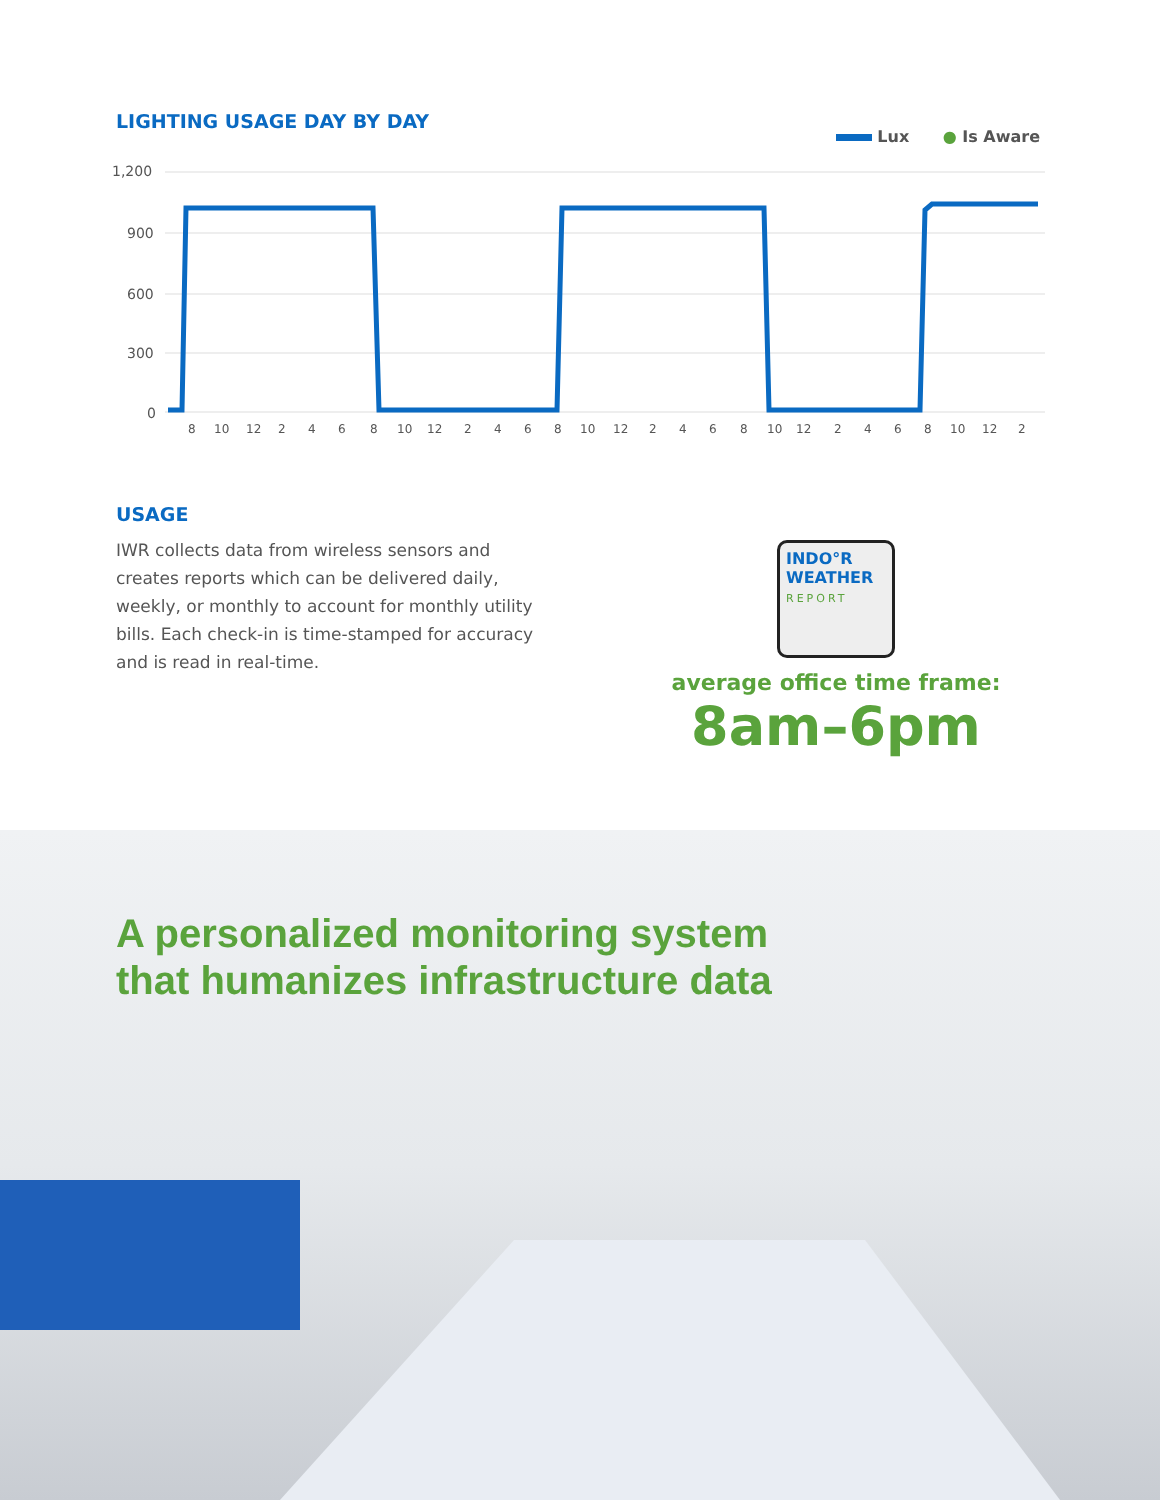LIGHTING USAGE DAY BY DAY
Lux ● Is Aware
1,200
900
600
300
0
8
10
12
2
4
6
8
10
12
2
4
6
8
10
12
2
4
6
8
10
12
2
4
6
8
10
12
2
USAGE
IWR collects data from wireless sensors and creates reports which can be delivered daily, weekly, or monthly to account for monthly utility bills. Each check-in is time-stamped for accuracy and is read in real-time.
INDO°R
WEATHER
REPORT
average office time frame:
8am–6pm
A personalized monitoring system
that humanizes infrastructure data